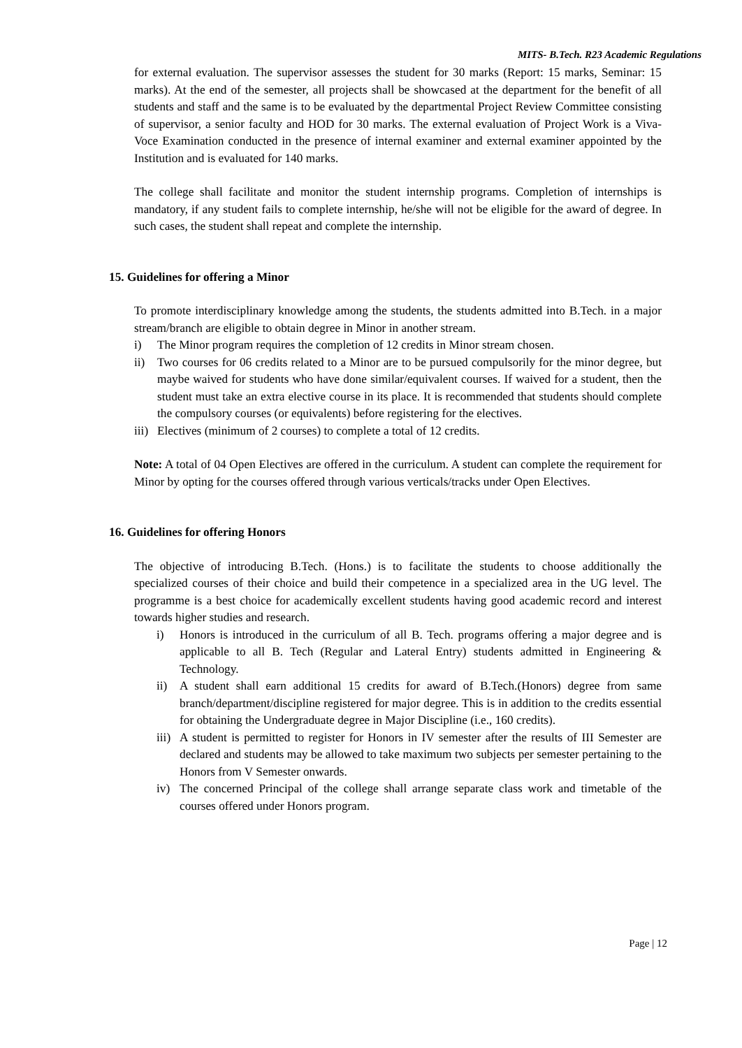MITS- B.Tech. R23 Academic Regulations
for external evaluation. The supervisor assesses the student for 30 marks (Report: 15 marks, Seminar: 15 marks). At the end of the semester, all projects shall be showcased at the department for the benefit of all students and staff and the same is to be evaluated by the departmental Project Review Committee consisting of supervisor, a senior faculty and HOD for 30 marks. The external evaluation of Project Work is a Viva-Voce Examination conducted in the presence of internal examiner and external examiner appointed by the Institution and is evaluated for 140 marks.
The college shall facilitate and monitor the student internship programs. Completion of internships is mandatory, if any student fails to complete internship, he/she will not be eligible for the award of degree. In such cases, the student shall repeat and complete the internship.
15. Guidelines for offering a Minor
To promote interdisciplinary knowledge among the students, the students admitted into B.Tech. in a major stream/branch are eligible to obtain degree in Minor in another stream.
i) The Minor program requires the completion of 12 credits in Minor stream chosen.
ii) Two courses for 06 credits related to a Minor are to be pursued compulsorily for the minor degree, but maybe waived for students who have done similar/equivalent courses. If waived for a student, then the student must take an extra elective course in its place. It is recommended that students should complete the compulsory courses (or equivalents) before registering for the electives.
iii) Electives (minimum of 2 courses) to complete a total of 12 credits.
Note: A total of 04 Open Electives are offered in the curriculum. A student can complete the requirement for Minor by opting for the courses offered through various verticals/tracks under Open Electives.
16. Guidelines for offering Honors
The objective of introducing B.Tech. (Hons.) is to facilitate the students to choose additionally the specialized courses of their choice and build their competence in a specialized area in the UG level. The programme is a best choice for academically excellent students having good academic record and interest towards higher studies and research.
i) Honors is introduced in the curriculum of all B. Tech. programs offering a major degree and is applicable to all B. Tech (Regular and Lateral Entry) students admitted in Engineering & Technology.
ii) A student shall earn additional 15 credits for award of B.Tech.(Honors) degree from same branch/department/discipline registered for major degree. This is in addition to the credits essential for obtaining the Undergraduate degree in Major Discipline (i.e., 160 credits).
iii) A student is permitted to register for Honors in IV semester after the results of III Semester are declared and students may be allowed to take maximum two subjects per semester pertaining to the Honors from V Semester onwards.
iv) The concerned Principal of the college shall arrange separate class work and timetable of the courses offered under Honors program.
Page | 12